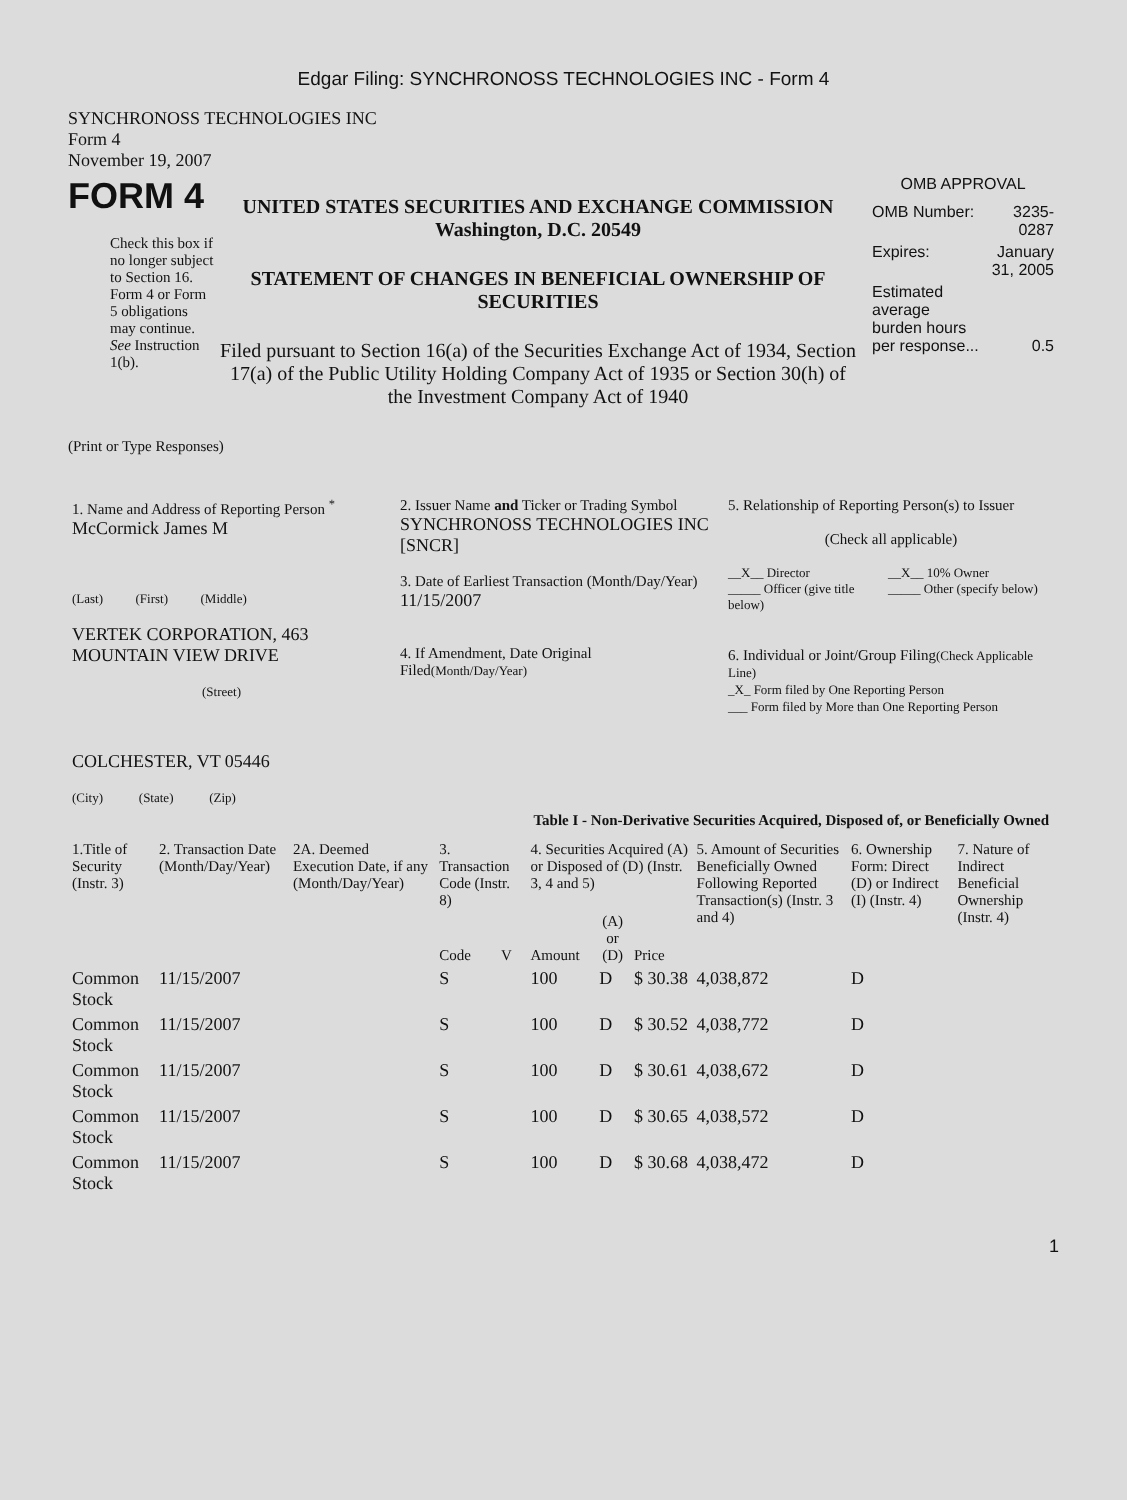Edgar Filing: SYNCHRONOSS TECHNOLOGIES INC - Form 4
SYNCHRONOSS TECHNOLOGIES INC
Form 4
November 19, 2007
FORM 4
Check this box if no longer subject to Section 16. Form 4 or Form 5 obligations may continue. See Instruction 1(b).
UNITED STATES SECURITIES AND EXCHANGE COMMISSION
Washington, D.C. 20549
STATEMENT OF CHANGES IN BENEFICIAL OWNERSHIP OF SECURITIES
Filed pursuant to Section 16(a) of the Securities Exchange Act of 1934, Section 17(a) of the Public Utility Holding Company Act of 1935 or Section 30(h) of the Investment Company Act of 1940
OMB APPROVAL
| OMB Number: | 3235-0287 |
| Expires: | January 31, 2005 |
| Estimated average burden hours per response... | 0.5 |
(Print or Type Responses)
| 1. Name and Address of Reporting Person <sup>*</sup> McCormick James M (Last) (First) (Middle) VERTEK CORPORATION, 463 MOUNTAIN VIEW DRIVE (Street) COLCHESTER, VT 05446 (City) (State) (Zip) | 2. Issuer Name and Ticker or Trading Symbol SYNCHRONOSS TECHNOLOGIES INC [SNCR] 3. Date of Earliest Transaction (Month/Day/Year) 11/15/2007 4. If Amendment, Date Original Filed (Month/Day/Year) | 5. Relationship of Reporting Person(s) to Issuer (Check all applicable) __X__ Director _____ Officer (give title below) __X__ 10% Owner _____ Other (specify below) 6. Individual or Joint/Group Filing (Check Applicable Line) _X_ Form filed by One Reporting Person ___ Form filed by More than One Reporting Person |
Table I - Non-Derivative Securities Acquired, Disposed of, or Beneficially Owned
| 1.Title of Security (Instr. 3) | 2. Transaction Date (Month/Day/Year) | 2A. Deemed Execution Date, if any (Month/Day/Year) | 3. Transaction Code (Instr. 8) | | 4. Securities Acquired (A) or Disposed of (D) (Instr. 3, 4 and 5) | | | 5. Amount of Securities Beneficially Owned Following Reported Transaction(s) (Instr. 3 and 4) | 6. Ownership Form: Direct (D) or Indirect (I) (Instr. 4) | 7. Nature of Indirect Beneficial Ownership (Instr. 4) |
| --- | --- | --- | --- | --- | --- | --- | --- | --- | --- | --- |
| | | | Code | V | Amount | (A) or (D) | Price | | | |
| Common Stock | 11/15/2007 | | S | | 100 | D | $ 30.38 | 4,038,872 | D | |
| Common Stock | 11/15/2007 | | S | | 100 | D | $ 30.52 | 4,038,772 | D | |
| Common Stock | 11/15/2007 | | S | | 100 | D | $ 30.61 | 4,038,672 | D | |
| Common Stock | 11/15/2007 | | S | | 100 | D | $ 30.65 | 4,038,572 | D | |
| Common Stock | 11/15/2007 | | S | | 100 | D | $ 30.68 | 4,038,472 | D | |
1